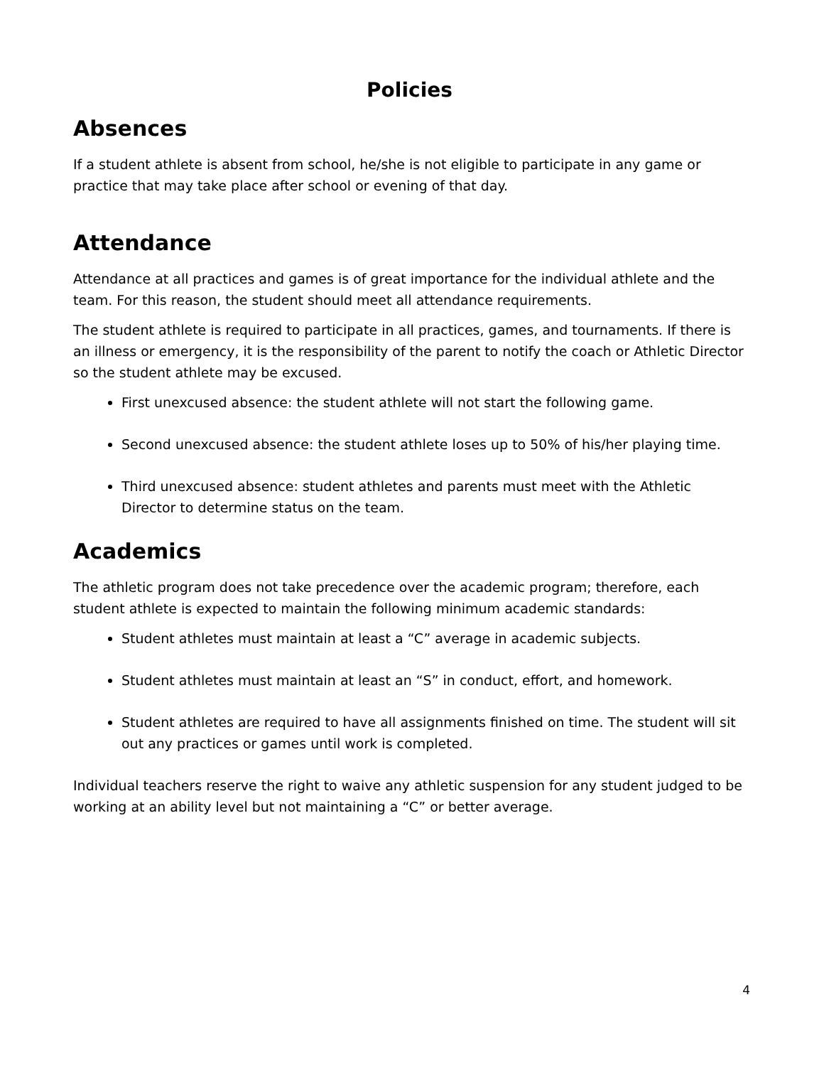Policies
Absences
If a student athlete is absent from school, he/she is not eligible to participate in any game or practice that may take place after school or evening of that day.
Attendance
Attendance at all practices and games is of great importance for the individual athlete and the team. For this reason, the student should meet all attendance requirements.
The student athlete is required to participate in all practices, games, and tournaments. If there is an illness or emergency, it is the responsibility of the parent to notify the coach or Athletic Director so the student athlete may be excused.
First unexcused absence: the student athlete will not start the following game.
Second unexcused absence: the student athlete loses up to 50% of his/her playing time.
Third unexcused absence: student athletes and parents must meet with the Athletic Director to determine status on the team.
Academics
The athletic program does not take precedence over the academic program; therefore, each student athlete is expected to maintain the following minimum academic standards:
Student athletes must maintain at least a “C” average in academic subjects.
Student athletes must maintain at least an “S” in conduct, effort, and homework.
Student athletes are required to have all assignments finished on time. The student will sit out any practices or games until work is completed.
Individual teachers reserve the right to waive any athletic suspension for any student judged to be working at an ability level but not maintaining a “C” or better average.
4